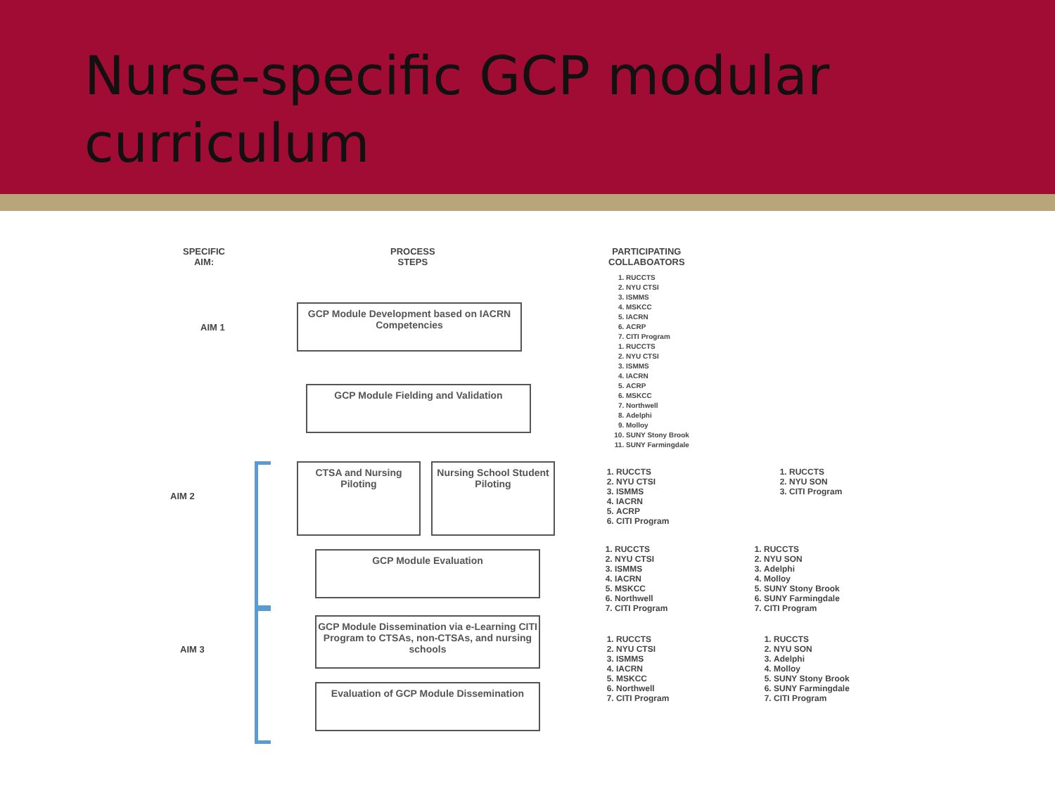Nurse-specific GCP modular curriculum
SPECIFIC
AIM:
PROCESS
STEPS
PARTICIPATING
COLLABOATORS
AIM 1
GCP Module Development based on IACRN Competencies
1. RUCCTS
2. NYU CTSI
3. ISMMS
4. MSKCC
5. IACRN
6. ACRP
7. CITI Program
1. RUCCTS
2. NYU CTSI
3. ISMMS
4. IACRN
5. ACRP
6. MSKCC
7. Northwell
8. Adelphi
9. Molloy
10. SUNY Stony Brook
11. SUNY Farmingdale
GCP Module Fielding and Validation
AIM 2
CTSA and Nursing Piloting
Nursing School Student Piloting
1. RUCCTS
2. NYU CTSI
3. ISMMS
4. IACRN
5. ACRP
6. CITI Program
1. RUCCTS
2. NYU SON
3. CITI Program
GCP Module Evaluation
1. RUCCTS
2. NYU CTSI
3. ISMMS
4. IACRN
5. MSKCC
6. Northwell
7. CITI Program
1. RUCCTS
2. NYU SON
3. Adelphi
4. Molloy
5. SUNY Stony Brook
6. SUNY Farmingdale
7. CITI Program
AIM 3
GCP Module Dissemination via e-Learning CITI Program to CTSAs, non-CTSAs, and nursing schools
1. RUCCTS
2. NYU CTSI
3. ISMMS
4. IACRN
5. MSKCC
6. Northwell
7. CITI Program
1. RUCCTS
2. NYU SON
3. Adelphi
4. Molloy
5. SUNY Stony Brook
6. SUNY Farmingdale
7. CITI Program
Evaluation of GCP Module Dissemination